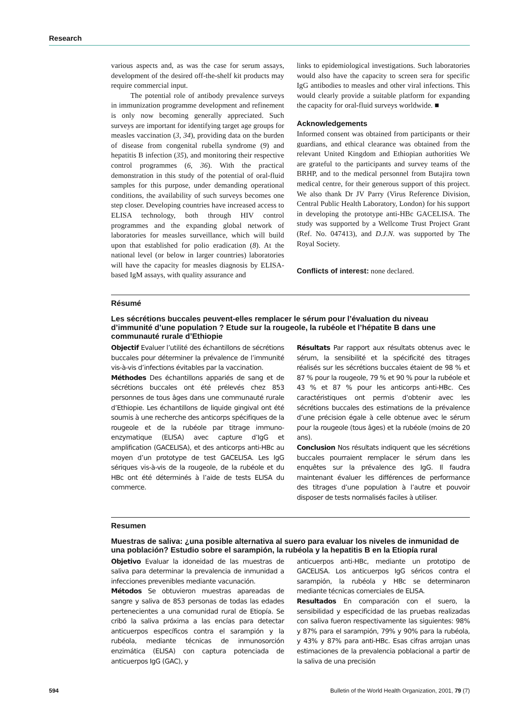Research
various aspects and, as was the case for serum assays, development of the desired off-the-shelf kit products may require commercial input.
The potential role of antibody prevalence surveys in immunization programme development and refinement is only now becoming generally appreciated. Such surveys are important for identifying target age groups for measles vaccination (3, 34), providing data on the burden of disease from congenital rubella syndrome (9) and hepatitis B infection (35), and monitoring their respective control programmes (6, 36). With the practical demonstration in this study of the potential of oral-fluid samples for this purpose, under demanding operational conditions, the availability of such surveys becomes one step closer. Developing countries have increased access to ELISA technology, both through HIV control programmes and the expanding global network of laboratories for measles surveillance, which will build upon that established for polio eradication (8). At the national level (or below in larger countries) laboratories will have the capacity for measles diagnosis by ELISA-based IgM assays, with quality assurance and
links to epidemiological investigations. Such laboratories would also have the capacity to screen sera for specific IgG antibodies to measles and other viral infections. This would clearly provide a suitable platform for expanding the capacity for oral-fluid surveys worldwide. ■
Acknowledgements
Informed consent was obtained from participants or their guardians, and ethical clearance was obtained from the relevant United Kingdom and Ethiopian authorities We are grateful to the participants and survey teams of the BRHP, and to the medical personnel from Butajira town medical centre, for their generous support of this project. We also thank Dr JV Parry (Virus Reference Division, Central Public Health Laboratory, London) for his support in developing the prototype anti-HBc GACELISA. The study was supported by a Wellcome Trust Project Grant (Ref. No. 047413), and D.J.N. was supported by The Royal Society.
Conflicts of interest: none declared.
Résumé
Les sécrétions buccales peuvent-elles remplacer le sérum pour l’évaluation du niveau d’immunité d’une population ? Etude sur la rougeole, la rubéole et l’hépatite B dans une communauté rurale d’Ethiopie
Objectif Evaluer l’utilité des échantillons de sécrétions buccales pour déterminer la prévalence de l’immunité vis-à-vis d’infections évitables par la vaccination.
Méthodes Des échantillons appariés de sang et de sécrétions buccales ont été prélevés chez 853 personnes de tous âges dans une communauté rurale d’Ethiopie. Les échantillons de liquide gingival ont été soumis à une recherche des anticorps spécifiques de la rougeole et de la rubéole par titrage immuno-enzymatique (ELISA) avec capture d’IgG et amplification (GACELISA), et des anticorps anti-HBc au moyen d’un prototype de test GACELISA. Les IgG sériques vis-à-vis de la rougeole, de la rubéole et du HBc ont été déterminés à l’aide de tests ELISA du commerce.
Résultats Par rapport aux résultats obtenus avec le sérum, la sensibilité et la spécificité des titrages réalisés sur les sécrétions buccales étaient de 98 % et 87 % pour la rougeole, 79 % et 90 % pour la rubéole et 43 % et 87 % pour les anticorps anti-HBc. Ces caractéristiques ont permis d’obtenir avec les sécrétions buccales des estimations de la prévalence d’une précision égale à celle obtenue avec le sérum pour la rougeole (tous âges) et la rubéole (moins de 20 ans).
Conclusion Nos résultats indiquent que les sécrétions buccales pourraient remplacer le sérum dans les enquêtes sur la prévalence des IgG. Il faudra maintenant évaluer les différences de performance des titrages d’une population à l’autre et pouvoir disposer de tests normalisés faciles à utiliser.
Resumen
Muestras de saliva: ¿una posible alternativa al suero para evaluar los niveles de inmunidad de una población? Estudio sobre el sarampión, la rubéola y la hepatitis B en la Etiopía rural
Objetivo Evaluar la idoneidad de las muestras de saliva para determinar la prevalencia de inmunidad a infecciones prevenibles mediante vacunación.
Métodos Se obtuvieron muestras apareadas de sangre y saliva de 853 personas de todas las edades pertenecientes a una comunidad rural de Etiopía. Se cribó la saliva próxima a las encías para detectar anticuerpos específicos contra el sarampión y la rubéola, mediante técnicas de inmunosorción enzimática (ELISA) con captura potenciada de anticuerpos IgG (GAC), y
anticuerpos anti-HBc, mediante un prototipo de GACELISA. Los anticuerpos IgG séricos contra el sarampión, la rubéola y HBc se determinaron mediante técnicas comerciales de ELISA.
Resultados En comparación con el suero, la sensibilidad y especificidad de las pruebas realizadas con saliva fueron respectivamente las siguientes: 98% y 87% para el sarampión, 79% y 90% para la rubéola, y 43% y 87% para anti-HBc. Esas cifras arrojan unas estimaciones de la prevalencia poblacional a partir de la saliva de una precisión
594 Bulletin of the World Health Organization, 2001, 79 (7)